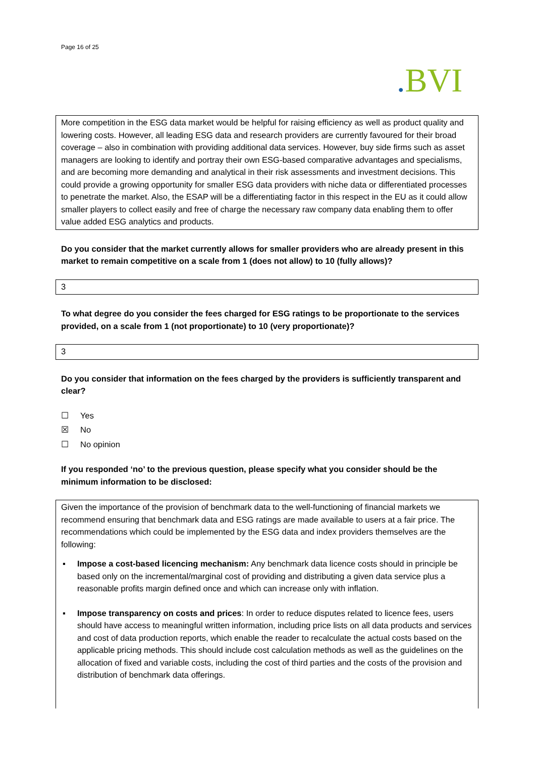Page 16 of 25
. BVI
More competition in the ESG data market would be helpful for raising efficiency as well as product quality and lowering costs. However, all leading ESG data and research providers are currently favoured for their broad coverage – also in combination with providing additional data services. However, buy side firms such as asset managers are looking to identify and portray their own ESG-based comparative advantages and specialisms, and are becoming more demanding and analytical in their risk assessments and investment decisions. This could provide a growing opportunity for smaller ESG data providers with niche data or differentiated processes to penetrate the market. Also, the ESAP will be a differentiating factor in this respect in the EU as it could allow smaller players to collect easily and free of charge the necessary raw company data enabling them to offer value added ESG analytics and products.
Do you consider that the market currently allows for smaller providers who are already present in this market to remain competitive on a scale from 1 (does not allow) to 10 (fully allows)?
3
To what degree do you consider the fees charged for ESG ratings to be proportionate to the services provided, on a scale from 1 (not proportionate) to 10 (very proportionate)?
3
Do you consider that information on the fees charged by the providers is sufficiently transparent and clear?
☐ Yes
☒ No
☐ No opinion
If you responded ‘no’ to the previous question, please specify what you consider should be the minimum information to be disclosed:
Given the importance of the provision of benchmark data to the well-functioning of financial markets we recommend ensuring that benchmark data and ESG ratings are made available to users at a fair price. The recommendations which could be implemented by the ESG data and index providers themselves are the following:
▪ Impose a cost-based licencing mechanism: Any benchmark data licence costs should in principle be based only on the incremental/marginal cost of providing and distributing a given data service plus a reasonable profits margin defined once and which can increase only with inflation.
▪ Impose transparency on costs and prices: In order to reduce disputes related to licence fees, users should have access to meaningful written information, including price lists on all data products and services and cost of data production reports, which enable the reader to recalculate the actual costs based on the applicable pricing methods. This should include cost calculation methods as well as the guidelines on the allocation of fixed and variable costs, including the cost of third parties and the costs of the provision and distribution of benchmark data offerings.